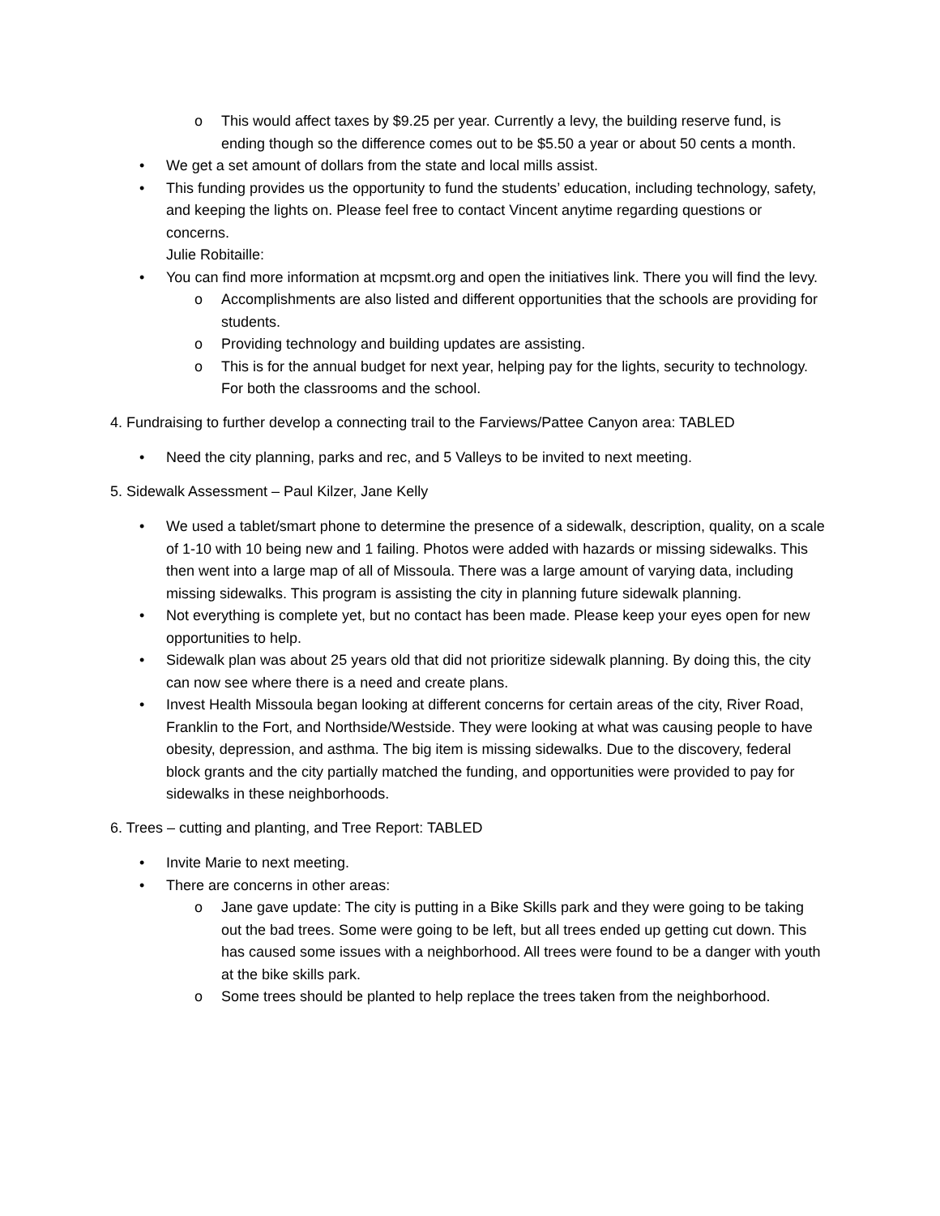o This would affect taxes by $9.25 per year. Currently a levy, the building reserve fund, is ending though so the difference comes out to be $5.50 a year or about 50 cents a month.
• We get a set amount of dollars from the state and local mills assist.
• This funding provides us the opportunity to fund the students’ education, including technology, safety, and keeping the lights on. Please feel free to contact Vincent anytime regarding questions or concerns.
Julie Robitaille:
• You can find more information at mcpsmt.org and open the initiatives link. There you will find the levy.
o Accomplishments are also listed and different opportunities that the schools are providing for students.
o Providing technology and building updates are assisting.
o This is for the annual budget for next year, helping pay for the lights, security to technology. For both the classrooms and the school.
4. Fundraising to further develop a connecting trail to the Farviews/Pattee Canyon area: TABLED
• Need the city planning, parks and rec, and 5 Valleys to be invited to next meeting.
5. Sidewalk Assessment – Paul Kilzer, Jane Kelly
• We used a tablet/smart phone to determine the presence of a sidewalk, description, quality, on a scale of 1-10 with 10 being new and 1 failing. Photos were added with hazards or missing sidewalks. This then went into a large map of all of Missoula. There was a large amount of varying data, including missing sidewalks. This program is assisting the city in planning future sidewalk planning.
• Not everything is complete yet, but no contact has been made. Please keep your eyes open for new opportunities to help.
• Sidewalk plan was about 25 years old that did not prioritize sidewalk planning. By doing this, the city can now see where there is a need and create plans.
• Invest Health Missoula began looking at different concerns for certain areas of the city, River Road, Franklin to the Fort, and Northside/Westside. They were looking at what was causing people to have obesity, depression, and asthma. The big item is missing sidewalks. Due to the discovery, federal block grants and the city partially matched the funding, and opportunities were provided to pay for sidewalks in these neighborhoods.
6. Trees – cutting and planting, and Tree Report: TABLED
• Invite Marie to next meeting.
• There are concerns in other areas:
o Jane gave update: The city is putting in a Bike Skills park and they were going to be taking out the bad trees. Some were going to be left, but all trees ended up getting cut down. This has caused some issues with a neighborhood. All trees were found to be a danger with youth at the bike skills park.
o Some trees should be planted to help replace the trees taken from the neighborhood.